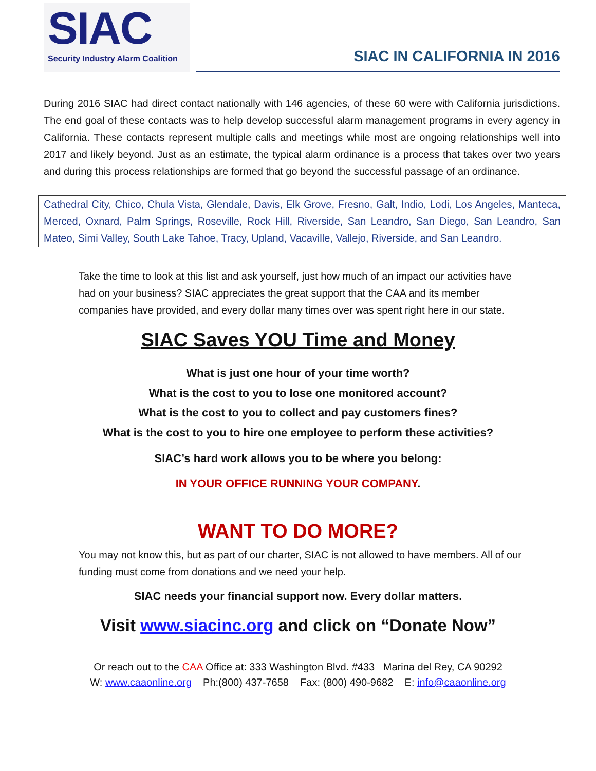SIAC
Security Industry Alarm Coalition
SIAC IN CALIFORNIA IN 2016
During 2016 SIAC had direct contact nationally with 146 agencies, of these 60 were with California jurisdictions. The end goal of these contacts was to help develop successful alarm management programs in every agency in California. These contacts represent multiple calls and meetings while most are ongoing relationships well into 2017 and likely beyond. Just as an estimate, the typical alarm ordinance is a process that takes over two years and during this process relationships are formed that go beyond the successful passage of an ordinance.
Cathedral City, Chico, Chula Vista, Glendale, Davis, Elk Grove, Fresno, Galt, Indio, Lodi, Los Angeles, Manteca, Merced, Oxnard, Palm Springs, Roseville, Rock Hill, Riverside, San Leandro, San Diego, San Leandro, San Mateo, Simi Valley, South Lake Tahoe, Tracy, Upland, Vacaville, Vallejo, Riverside, and San Leandro.
Take the time to look at this list and ask yourself, just how much of an impact our activities have had on your business? SIAC appreciates the great support that the CAA and its member companies have provided, and every dollar many times over was spent right here in our state.
SIAC Saves YOU Time and Money
What is just one hour of your time worth?
What is the cost to you to lose one monitored account?
What is the cost to you to collect and pay customers fines?
What is the cost to you to hire one employee to perform these activities?
SIAC’s hard work allows you to be where you belong:
IN YOUR OFFICE RUNNING YOUR COMPANY.
WANT TO DO MORE?
You may not know this, but as part of our charter, SIAC is not allowed to have members. All of our funding must come from donations and we need your help.
SIAC needs your financial support now. Every dollar matters.
Visit www.siacinc.org and click on “Donate Now”
Or reach out to the CAA Office at: 333 Washington Blvd. #433 Marina del Rey, CA 90292
W: www.caaonline.org Ph:(800) 437-7658 Fax: (800) 490-9682 E: info@caaonline.org